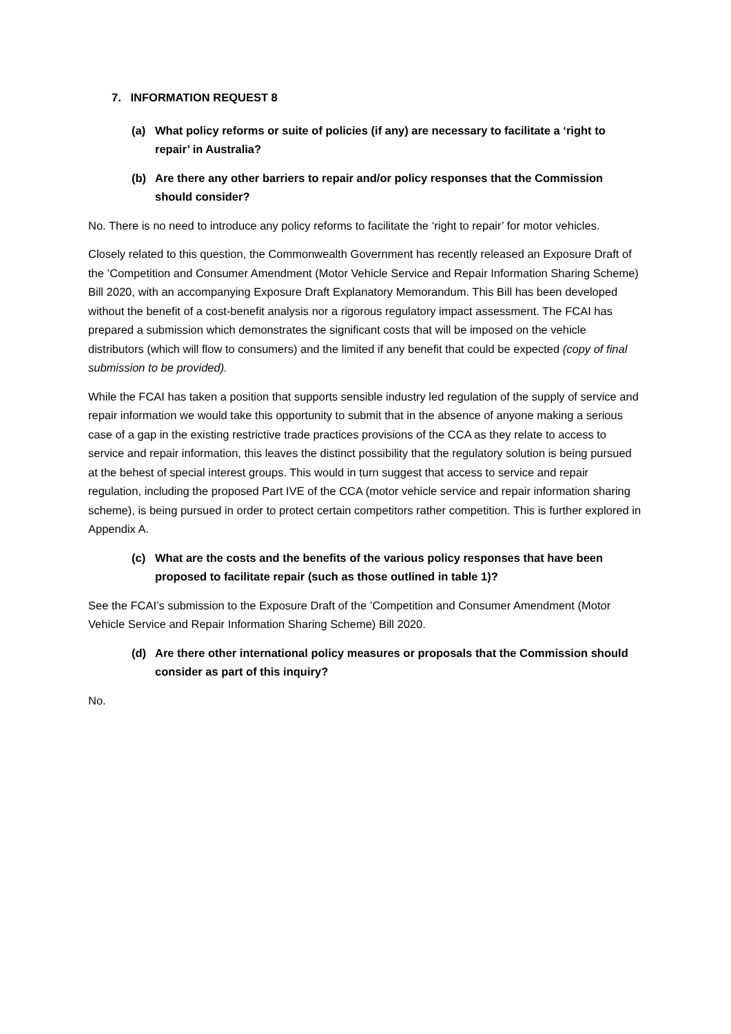7. INFORMATION REQUEST 8
(a) What policy reforms or suite of policies (if any) are necessary to facilitate a ‘right to repair’ in Australia?
(b) Are there any other barriers to repair and/or policy responses that the Commission should consider?
No. There is no need to introduce any policy reforms to facilitate the ‘right to repair’ for motor vehicles.
Closely related to this question, the Commonwealth Government has recently released an Exposure Draft of the ’Competition and Consumer Amendment (Motor Vehicle Service and Repair Information Sharing Scheme) Bill 2020, with an accompanying Exposure Draft Explanatory Memorandum. This Bill has been developed without the benefit of a cost-benefit analysis nor a rigorous regulatory impact assessment. The FCAI has prepared a submission which demonstrates the significant costs that will be imposed on the vehicle distributors (which will flow to consumers) and the limited if any benefit that could be expected (copy of final submission to be provided).
While the FCAI has taken a position that supports sensible industry led regulation of the supply of service and repair information we would take this opportunity to submit that in the absence of anyone making a serious case of a gap in the existing restrictive trade practices provisions of the CCA as they relate to access to service and repair information, this leaves the distinct possibility that the regulatory solution is being pursued at the behest of special interest groups. This would in turn suggest that access to service and repair regulation, including the proposed Part IVE of the CCA (motor vehicle service and repair information sharing scheme), is being pursued in order to protect certain competitors rather competition. This is further explored in Appendix A.
(c) What are the costs and the benefits of the various policy responses that have been proposed to facilitate repair (such as those outlined in table 1)?
See the FCAI’s submission to the Exposure Draft of the ’Competition and Consumer Amendment (Motor Vehicle Service and Repair Information Sharing Scheme) Bill 2020.
(d) Are there other international policy measures or proposals that the Commission should consider as part of this inquiry?
No.